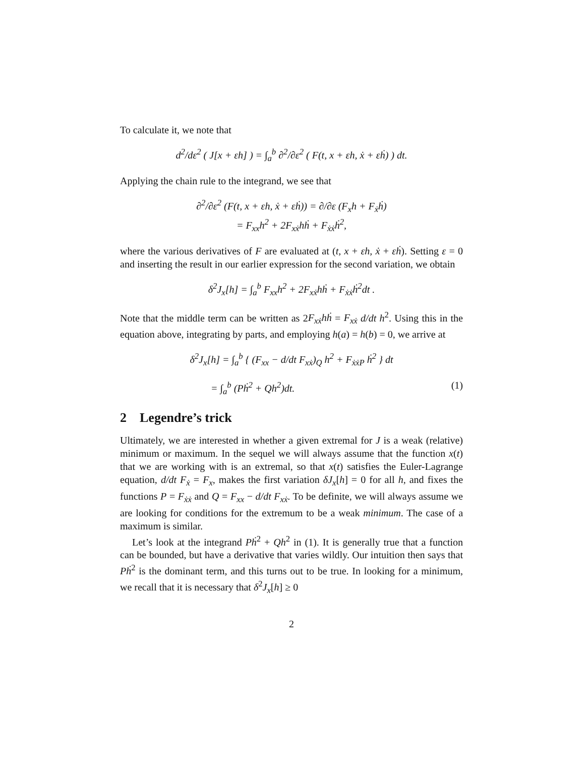To calculate it, we note that
d<sup>2</sup>/dε<sup>2</sup> ( J[x + εh] ) = ∫<sub>a</sub><sup>b</sup> ∂<sup>2</sup>/∂ε<sup>2</sup> ( F(t, x + εh, ẋ + εḣ) ) dt.
Applying the chain rule to the integrand, we see that
∂<sup>2</sup>/∂ε<sup>2</sup> (F(t, x + εh, ẋ + εḣ)) = ∂/∂ε (F<sub>x</sub>h + F<sub>ẋ</sub>ḣ)
= F<sub>xx</sub>h<sup>2</sup> + 2F<sub>xẋ</sub>hḣ + F<sub>ẋẋ</sub>ḣ<sup>2</sup>,
where the various derivatives of F are evaluated at (t, x + εh, ẋ + εḣ). Setting ε = 0 and inserting the result in our earlier expression for the second variation, we obtain
δ<sup>2</sup>J<sub>x</sub>[h] = ∫<sub>a</sub><sup>b</sup> F<sub>xx</sub>h<sup>2</sup> + 2F<sub>xẋ</sub>hḣ + F<sub>ẋẋ</sub>ḣ<sup>2</sup>dt .
Note that the middle term can be written as 2F<sub>xẋ</sub>hḣ = F<sub>xẋ</sub> d/dt h<sup>2</sup>. Using this in the equation above, integrating by parts, and employing h(a) = h(b) = 0, we arrive at
δ<sup>2</sup>J<sub>x</sub>[h] = ∫<sub>a</sub><sup>b</sup> { (F<sub>xx</sub> − d/dt F<sub>xẋ</sub>)<sub>Q</sub> h<sup>2</sup> + F<sub>ẋẋ</sub><sub>P</sub> ḣ<sup>2</sup> } dt
= ∫<sub>a</sub><sup>b</sup> (Pḣ<sup>2</sup> + Qh<sup>2</sup>)dt. (1)
2 Legendre’s trick
Ultimately, we are interested in whether a given extremal for J is a weak (relative) minimum or maximum. In the sequel we will always assume that the function x(t) that we are working with is an extremal, so that x(t) satisfies the Euler-Lagrange equation, d/dt F<sub>ẋ</sub> = F<sub>x</sub>, makes the first variation δJ<sub>x</sub>[h] = 0 for all h, and fixes the functions P = F<sub>ẋẋ</sub> and Q = F<sub>xx</sub> − d/dt F<sub>xẋ</sub>. To be definite, we will always assume we are looking for conditions for the extremum to be a weak minimum. The case of a maximum is similar.
Let’s look at the integrand Pḣ<sup>2</sup> + Qh<sup>2</sup> in (1). It is generally true that a function can be bounded, but have a derivative that varies wildly. Our intuition then says that Pḣ<sup>2</sup> is the dominant term, and this turns out to be true. In looking for a minimum, we recall that it is necessary that δ<sup>2</sup>J<sub>x</sub>[h] ≥ 0
2